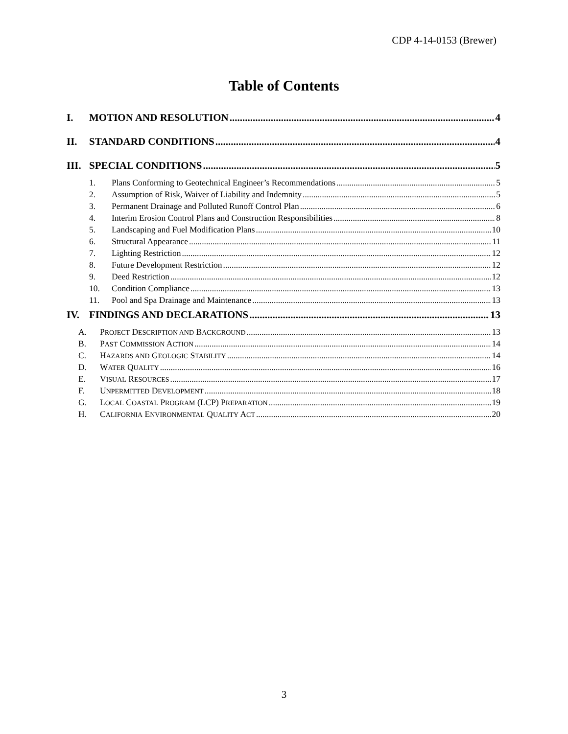CDP 4-14-0153 (Brewer)
Table of Contents
I. MOTION AND RESOLUTION 4
II. STANDARD CONDITIONS 4
III. SPECIAL CONDITIONS 5
1. Plans Conforming to Geotechnical Engineer’s Recommendations 5
2. Assumption of Risk, Waiver of Liability and Indemnity 5
3. Permanent Drainage and Polluted Runoff Control Plan 6
4. Interim Erosion Control Plans and Construction Responsibilities 8
5. Landscaping and Fuel Modification Plans 10
6. Structural Appearance 11
7. Lighting Restriction 12
8. Future Development Restriction 12
9. Deed Restriction 12
10. Condition Compliance 13
11. Pool and Spa Drainage and Maintenance 13
IV. FINDINGS AND DECLARATIONS 13
A. PROJECT DESCRIPTION AND BACKGROUND 13
B. PAST COMMISSION ACTION 14
C. HAZARDS AND GEOLOGIC STABILITY 14
D. WATER QUALITY 16
E. VISUAL RESOURCES 17
F. UNPERMITTED DEVELOPMENT 18
G. LOCAL COASTAL PROGRAM (LCP) PREPARATION 19
H. CALIFORNIA ENVIRONMENTAL QUALITY ACT 20
3